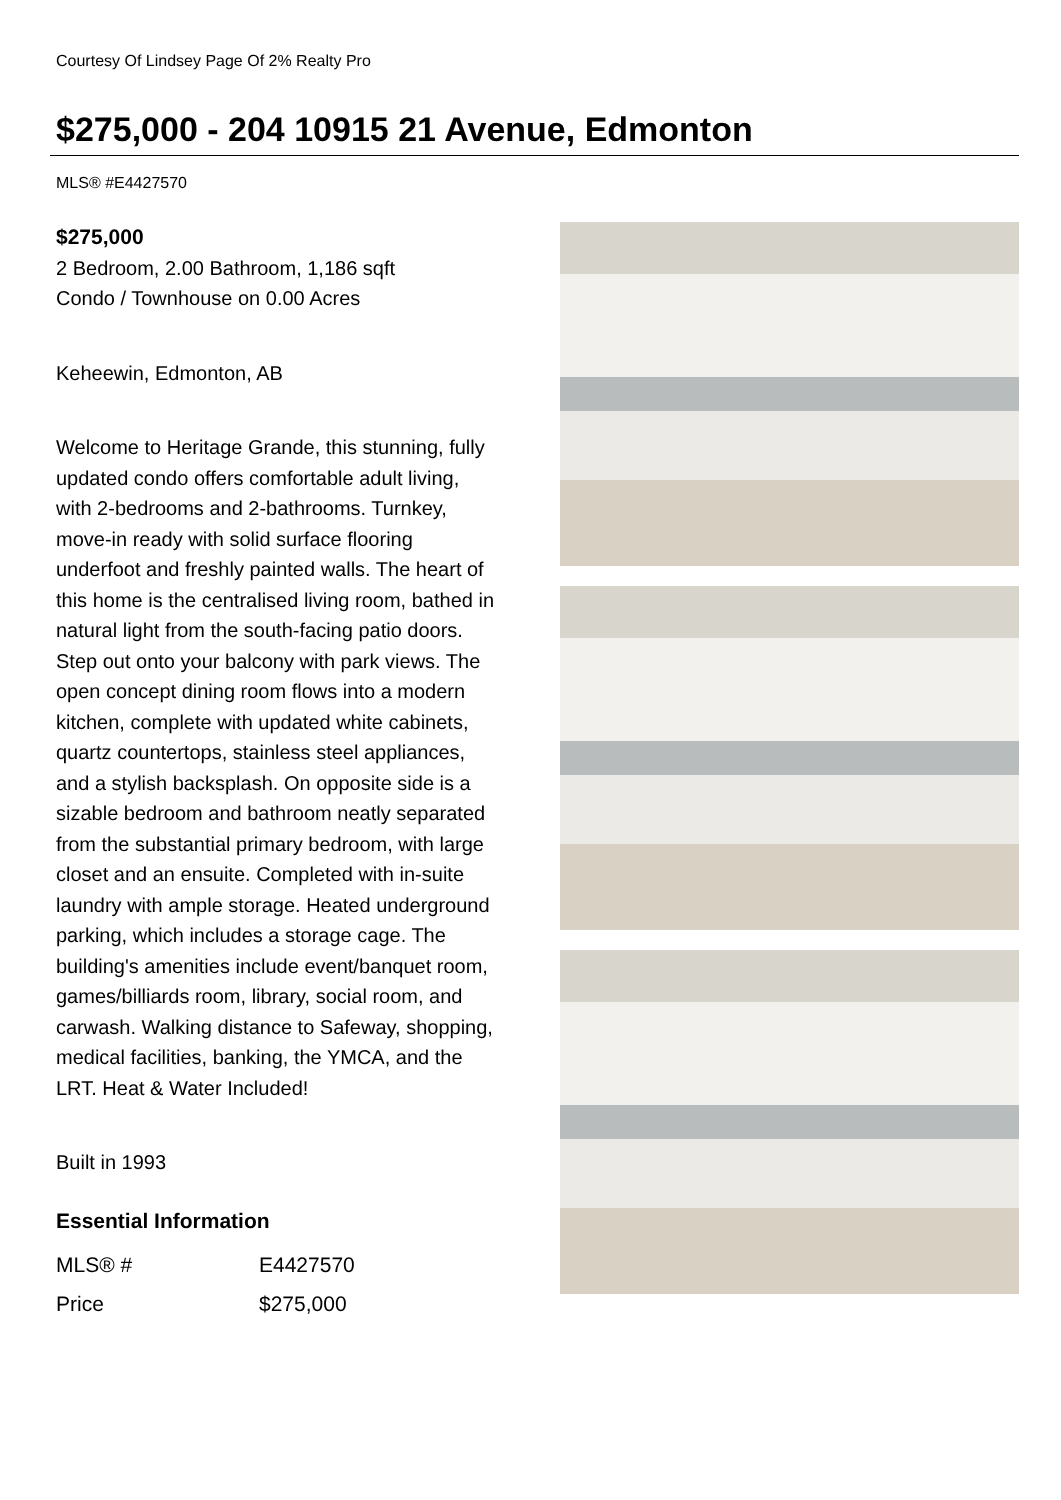Courtesy Of Lindsey Page Of 2% Realty Pro
$275,000 - 204 10915 21 Avenue, Edmonton
MLS® #E4427570
$275,000
2 Bedroom, 2.00 Bathroom, 1,186 sqft
Condo / Townhouse on 0.00 Acres
Keheewin, Edmonton, AB
Welcome to Heritage Grande, this stunning, fully updated condo offers comfortable adult living, with 2-bedrooms and 2-bathrooms. Turnkey, move-in ready with solid surface flooring underfoot and freshly painted walls. The heart of this home is the centralised living room, bathed in natural light from the south-facing patio doors. Step out onto your balcony with park views. The open concept dining room flows into a modern kitchen, complete with updated white cabinets, quartz countertops, stainless steel appliances, and a stylish backsplash. On opposite side is a sizable bedroom and bathroom neatly separated from the substantial primary bedroom, with large closet and an ensuite. Completed with in-suite laundry with ample storage. Heated underground parking, which includes a storage cage. The building's amenities include event/banquet room, games/billiards room, library, social room, and carwash. Walking distance to Safeway, shopping, medical facilities, banking, the YMCA, and the LRT. Heat & Water Included!
Built in 1993
Essential Information
| MLS® # | E4427570 |
| Price | $275,000 |